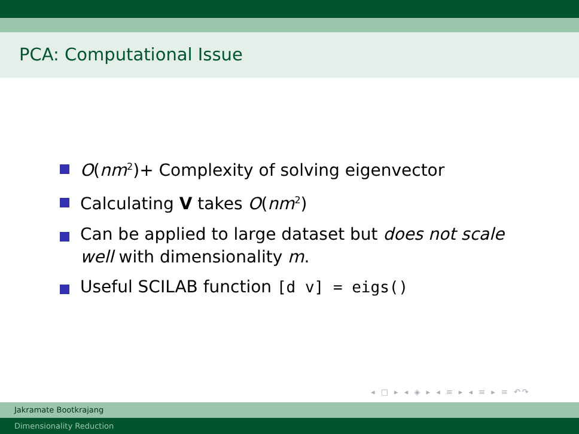PCA: Computational Issue
O(nm<sup>2</sup>)+ Complexity of solving eigenvector
Calculating V takes O(nm<sup>2</sup>)
Can be applied to large dataset but does not scale well with dimensionality m.
Useful SCILAB function [d v] = eigs()
◂ □ ▸ ◂ ◈ ▸ ◂ ≡ ▸ ◂ ≡ ▸ ≡ ↶↷
Jakramate Bootkrajang
Dimensionality Reduction